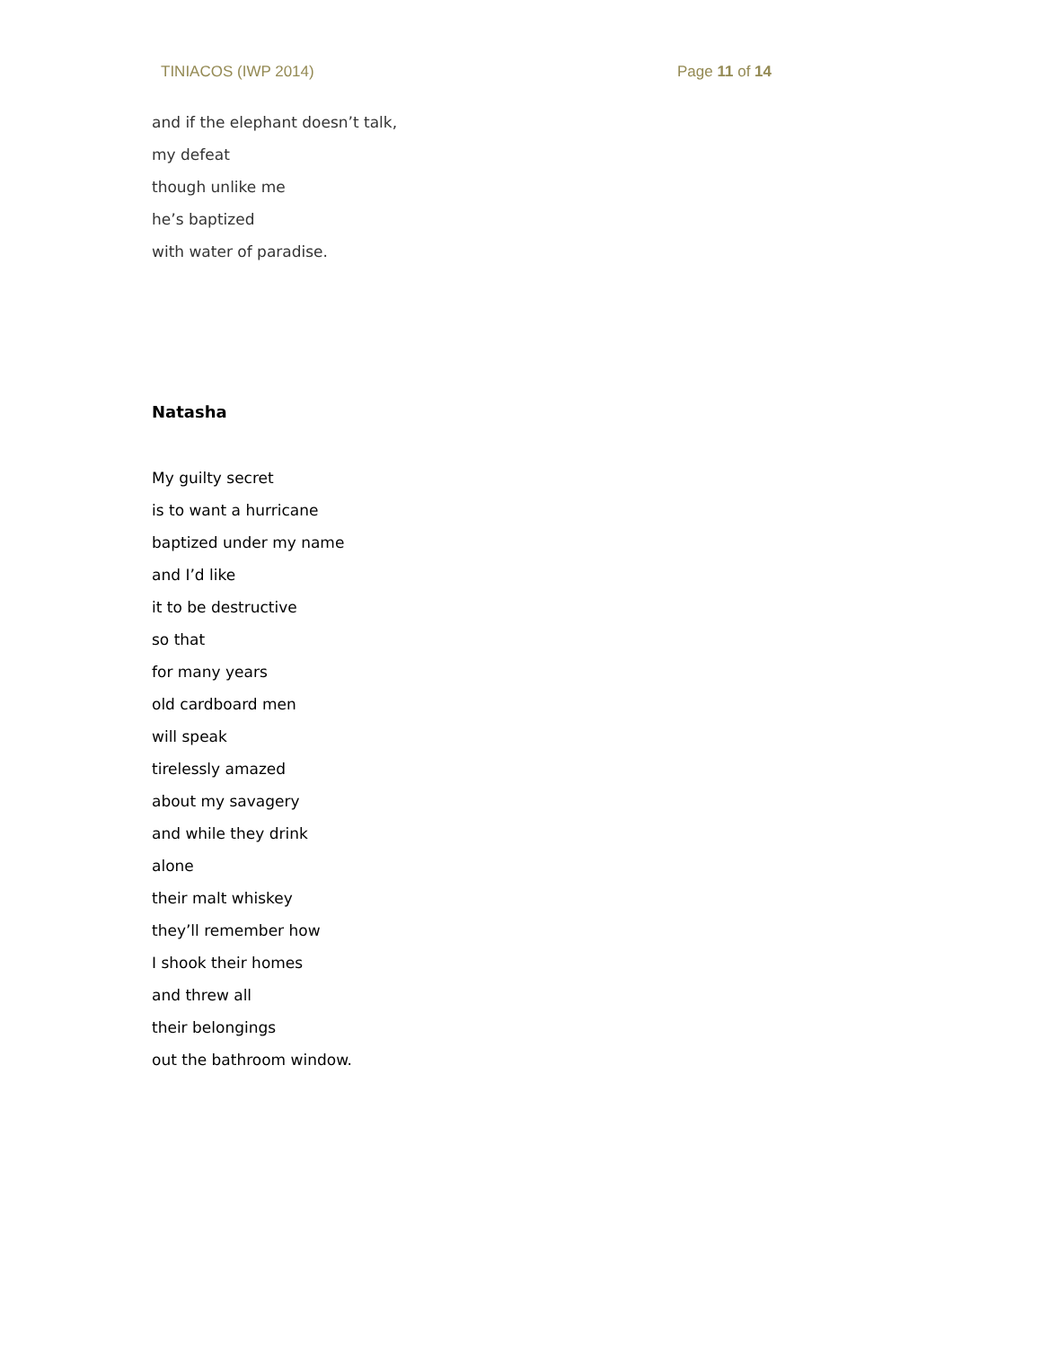TINIACOS (IWP 2014) Page 11 of 14
and if the elephant doesn’t talk,
my defeat
though unlike me
he’s baptized
with water of paradise.
Natasha
My guilty secret
is to want a hurricane
baptized under my name
and I’d like
it to be destructive
so that
for many years
old cardboard men
will speak
tirelessly amazed
about my savagery
and while they drink
alone
their malt whiskey
they’ll remember how
I shook their homes
and threw all
their belongings
out the bathroom window.